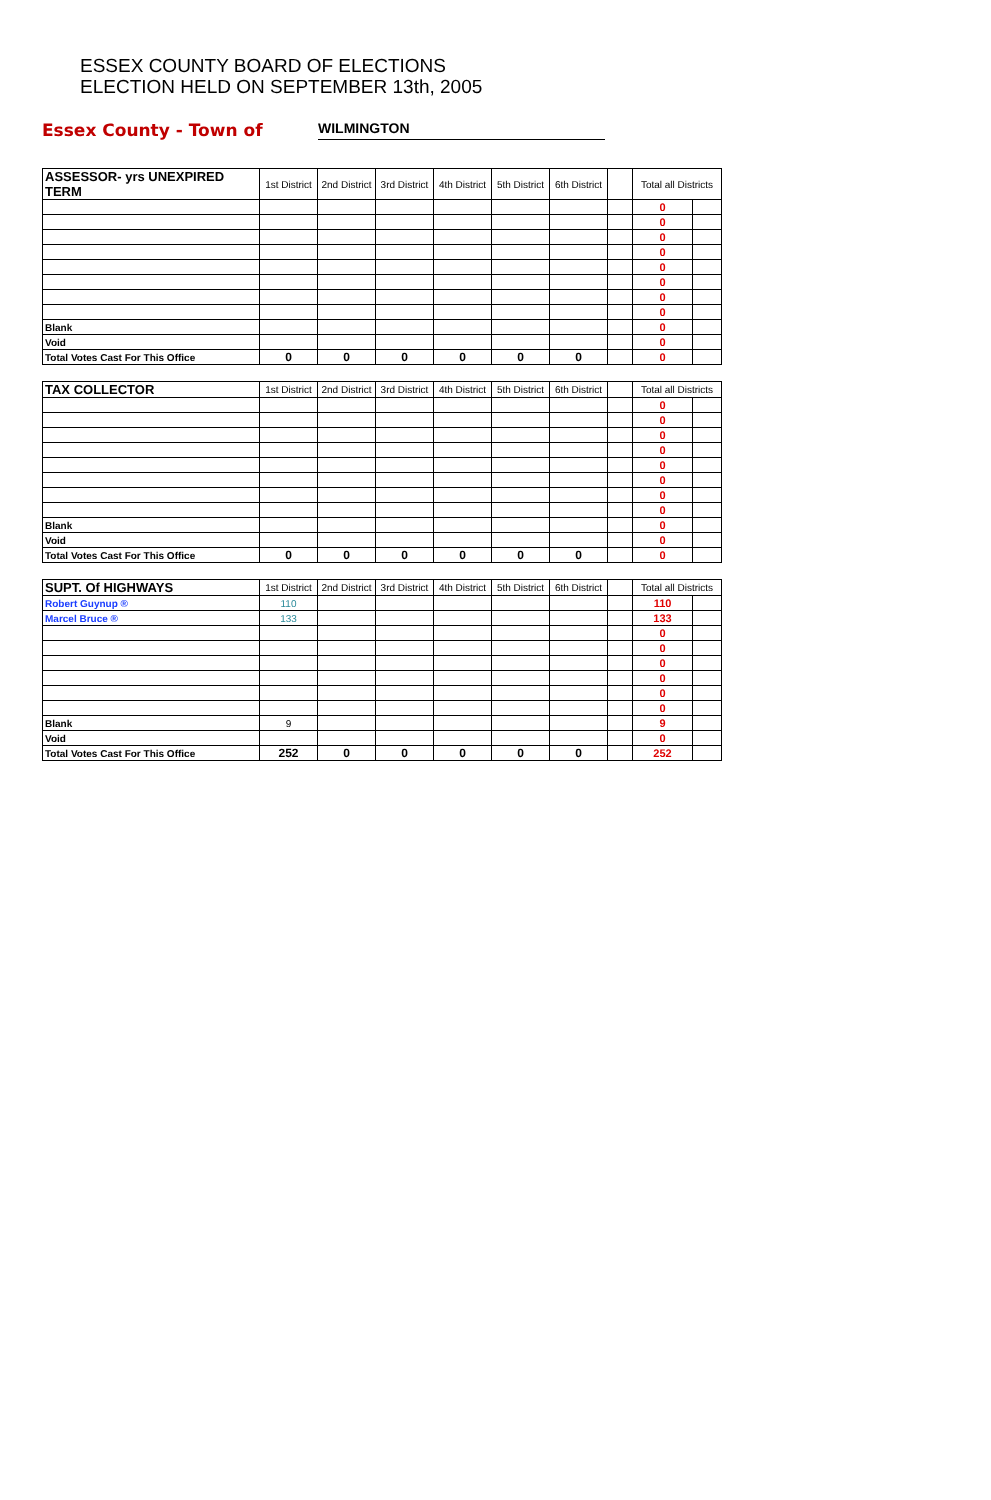ESSEX COUNTY BOARD OF ELECTIONS
ELECTION HELD ON SEPTEMBER 13th, 2005
Essex County - Town of WILMINGTON
| ASSESSOR- yrs UNEXPIRED TERM | 1st District | 2nd District | 3rd District | 4th District | 5th District | 6th District | | Total all Districts | |
| --- | --- | --- | --- | --- | --- | --- | --- | --- | --- |
| | | | | | | | | 0 | |
| | | | | | | | | 0 | |
| | | | | | | | | 0 | |
| | | | | | | | | 0 | |
| | | | | | | | | 0 | |
| | | | | | | | | 0 | |
| | | | | | | | | 0 | |
| | | | | | | | | 0 | |
| Blank | | | | | | | | 0 | |
| Void | | | | | | | | 0 | |
| Total Votes Cast For This Office | 0 | 0 | 0 | 0 | 0 | 0 | | 0 | |
| TAX COLLECTOR | 1st District | 2nd District | 3rd District | 4th District | 5th District | 6th District | | Total all Districts | |
| --- | --- | --- | --- | --- | --- | --- | --- | --- | --- |
| | | | | | | | | 0 | |
| | | | | | | | | 0 | |
| | | | | | | | | 0 | |
| | | | | | | | | 0 | |
| | | | | | | | | 0 | |
| | | | | | | | | 0 | |
| | | | | | | | | 0 | |
| | | | | | | | | 0 | |
| Blank | | | | | | | | 0 | |
| Void | | | | | | | | 0 | |
| Total Votes Cast For This Office | 0 | 0 | 0 | 0 | 0 | 0 | | 0 | |
| SUPT. Of HIGHWAYS | 1st District | 2nd District | 3rd District | 4th District | 5th District | 6th District | | Total all Districts | |
| --- | --- | --- | --- | --- | --- | --- | --- | --- | --- |
| Robert Guynup ® | 110 | | | | | | | 110 | |
| Marcel Bruce ® | 133 | | | | | | | 133 | |
| | | | | | | | | 0 | |
| | | | | | | | | 0 | |
| | | | | | | | | 0 | |
| | | | | | | | | 0 | |
| | | | | | | | | 0 | |
| | | | | | | | | 0 | |
| Blank | 9 | | | | | | | 9 | |
| Void | | | | | | | | 0 | |
| Total Votes Cast For This Office | 252 | 0 | 0 | 0 | 0 | 0 | | 252 | |